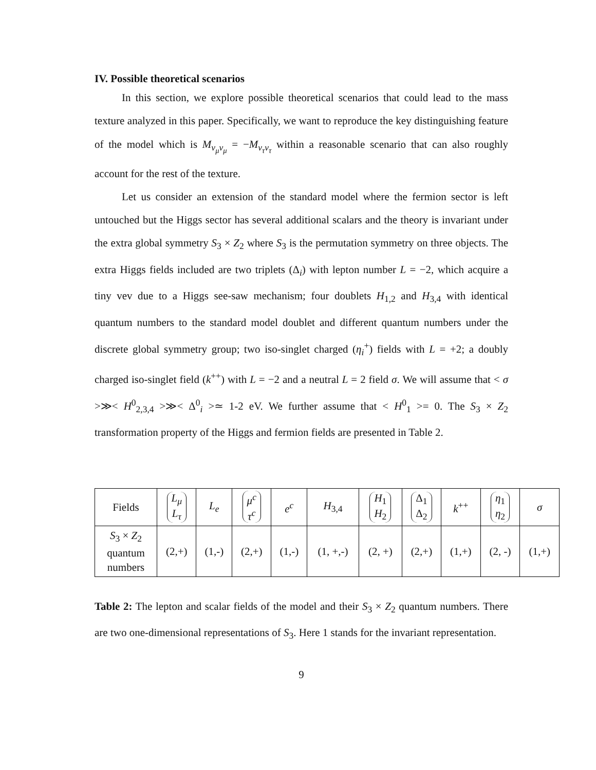IV. Possible theoretical scenarios
In this section, we explore possible theoretical scenarios that could lead to the mass texture analyzed in this paper. Specifically, we want to reproduce the key distinguishing feature of the model which is M<sub>ν<sub>μ</sub>ν<sub>μ</sub></sub> = −M<sub>ν<sub>τ</sub>ν<sub>τ</sub></sub> within a reasonable scenario that can also roughly account for the rest of the texture.
Let us consider an extension of the standard model where the fermion sector is left untouched but the Higgs sector has several additional scalars and the theory is invariant under the extra global symmetry S<sub>3</sub> × Z<sub>2</sub> where S<sub>3</sub> is the permutation symmetry on three objects. The extra Higgs fields included are two triplets (Δ<sub>i</sub>) with lepton number L = −2, which acquire a tiny vev due to a Higgs see-saw mechanism; four doublets H<sub>1,2</sub> and H<sub>3,4</sub> with identical quantum numbers to the standard model doublet and different quantum numbers under the discrete global symmetry group; two iso-singlet charged (η<sub>i</sub><sup>+</sup>) fields with L = +2; a doubly charged iso-singlet field (k<sup>++</sup>) with L = −2 and a neutral L = 2 field σ. We will assume that < σ >≫< H<sup>0</sup><sub>2,3,4</sub> >≫< Δ<sup>0</sup><sub>i</sub> >≃ 1-2 eV. We further assume that < H<sup>0</sup><sub>1</sub> >= 0. The S<sub>3</sub> × Z<sub>2</sub> transformation property of the Higgs and fermion fields are presented in Table 2.
| Fields | L<sub>μ</sub> L<sub>τ</sub> | L<sub>e</sub> | μ<sup>c</sup> τ<sup>c</sup> | e<sup>c</sup> | H<sub>3,4</sub> | H<sub>1</sub> H<sub>2</sub> | Δ<sub>1</sub> Δ<sub>2</sub> | k<sup>++</sup> | η<sub>1</sub> η<sub>2</sub> | σ |
| S<sub>3</sub> × Z<sub>2</sub> quantum numbers | (2,+) | (1,-) | (2,+) | (1,-) | (1, +,-) | (2, +) | (2,+) | (1,+) | (2, -) | (1,+) |
Table 2: The lepton and scalar fields of the model and their S<sub>3</sub> × Z<sub>2</sub> quantum numbers. There are two one-dimensional representations of S<sub>3</sub>. Here 1 stands for the invariant representation.
9